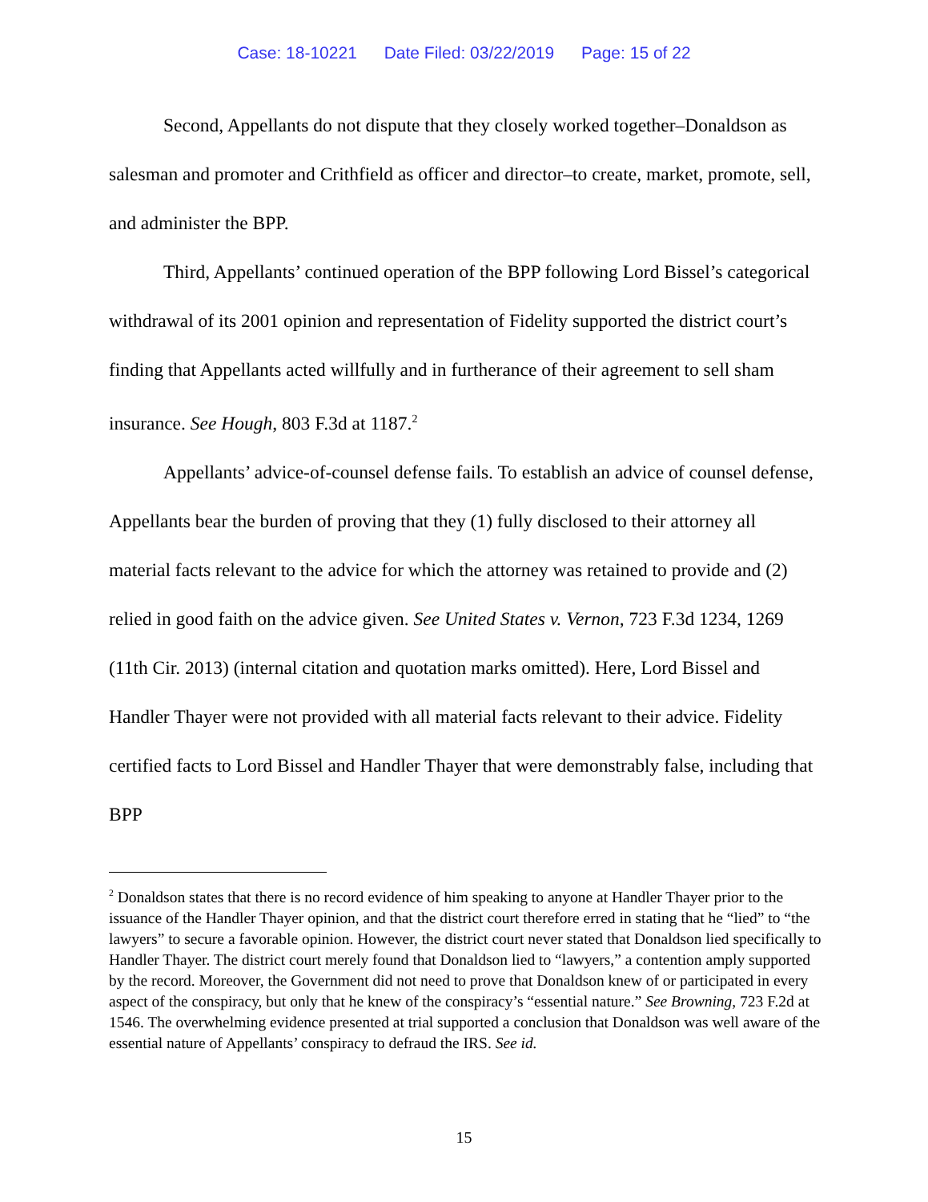Case: 18-10221 Date Filed: 03/22/2019 Page: 15 of 22
Second, Appellants do not dispute that they closely worked together–Donaldson as salesman and promoter and Crithfield as officer and director–to create, market, promote, sell, and administer the BPP.
Third, Appellants’ continued operation of the BPP following Lord Bissel’s categorical withdrawal of its 2001 opinion and representation of Fidelity supported the district court’s finding that Appellants acted willfully and in furtherance of their agreement to sell sham insurance. See Hough, 803 F.3d at 1187.<sup>2</sup>
Appellants’ advice-of-counsel defense fails. To establish an advice of counsel defense, Appellants bear the burden of proving that they (1) fully disclosed to their attorney all material facts relevant to the advice for which the attorney was retained to provide and (2) relied in good faith on the advice given. See United States v. Vernon, 723 F.3d 1234, 1269 (11th Cir. 2013) (internal citation and quotation marks omitted). Here, Lord Bissel and Handler Thayer were not provided with all material facts relevant to their advice. Fidelity certified facts to Lord Bissel and Handler Thayer that were demonstrably false, including that BPP
<sup>2</sup> Donaldson states that there is no record evidence of him speaking to anyone at Handler Thayer prior to the issuance of the Handler Thayer opinion, and that the district court therefore erred in stating that he “lied” to “the lawyers” to secure a favorable opinion. However, the district court never stated that Donaldson lied specifically to Handler Thayer. The district court merely found that Donaldson lied to “lawyers,” a contention amply supported by the record. Moreover, the Government did not need to prove that Donaldson knew of or participated in every aspect of the conspiracy, but only that he knew of the conspiracy’s “essential nature.” See Browning, 723 F.2d at 1546. The overwhelming evidence presented at trial supported a conclusion that Donaldson was well aware of the essential nature of Appellants’ conspiracy to defraud the IRS. See id.
15